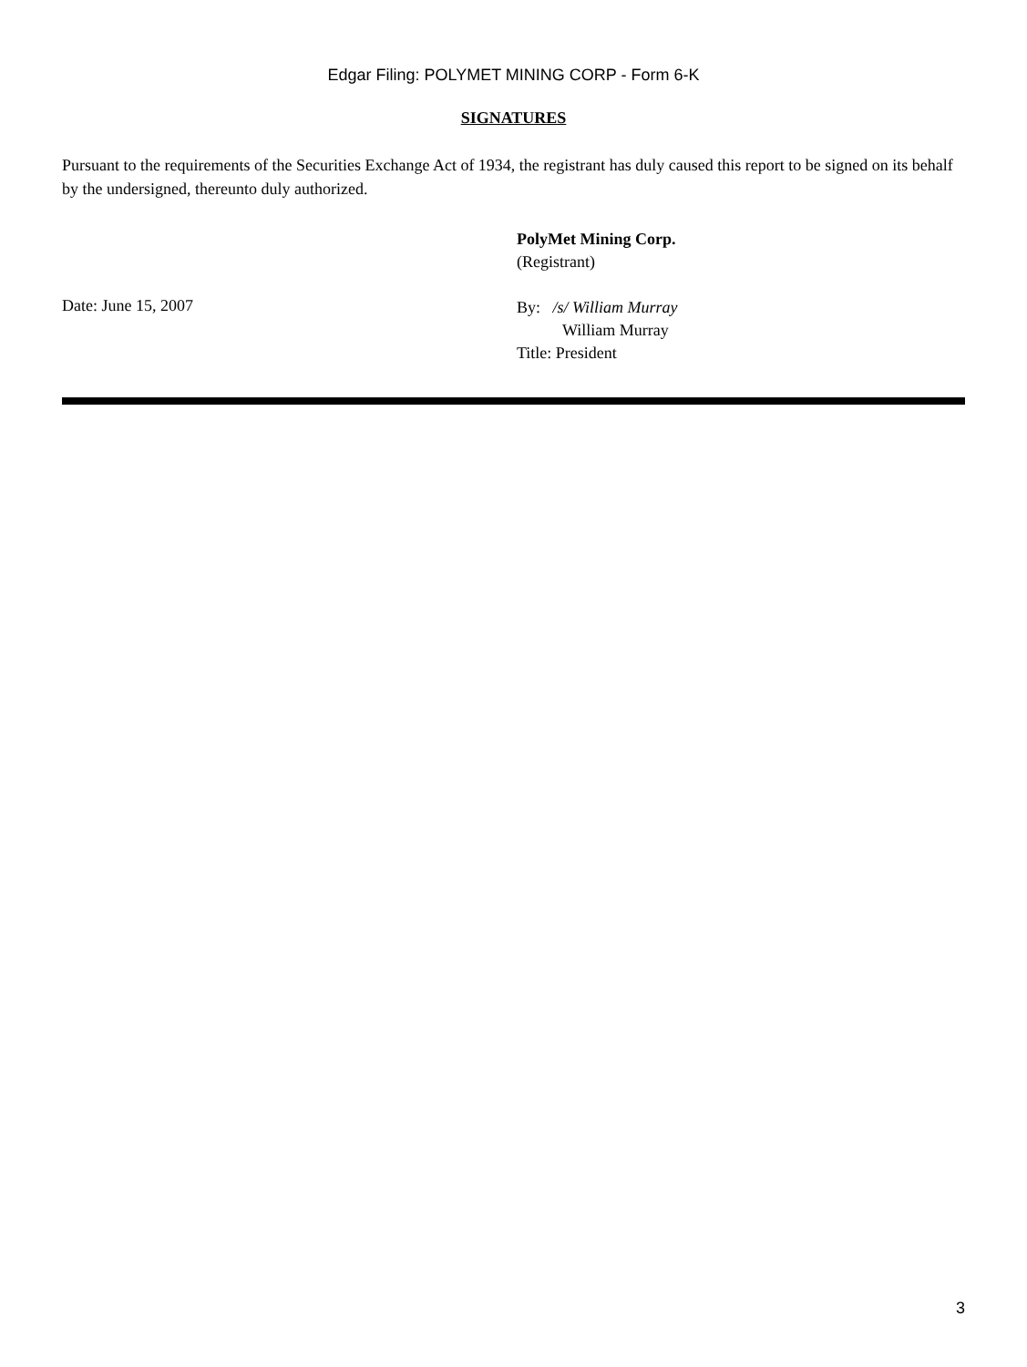Edgar Filing: POLYMET MINING CORP - Form 6-K
SIGNATURES
Pursuant to the requirements of the Securities Exchange Act of 1934, the registrant has duly caused this report to be signed on its behalf by the undersigned, thereunto duly authorized.
PolyMet Mining Corp.
(Registrant)
Date: June 15, 2007
By: /s/ William Murray
William Murray
Title: President
3